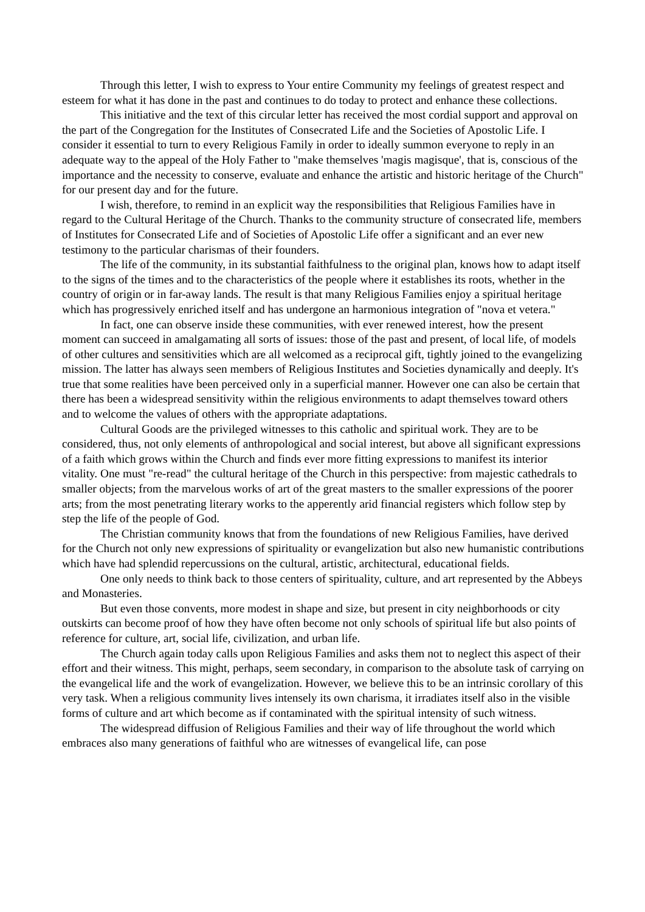Through this letter, I wish to express to Your entire Community my feelings of greatest respect and esteem for what it has done in the past and continues to do today to protect and enhance these collections.
This initiative and the text of this circular letter has received the most cordial support and approval on the part of the Congregation for the Institutes of Consecrated Life and the Societies of Apostolic Life. I consider it essential to turn to every Religious Family in order to ideally summon everyone to reply in an adequate way to the appeal of the Holy Father to "make themselves 'magis magisque', that is, conscious of the importance and the necessity to conserve, evaluate and enhance the artistic and historic heritage of the Church" for our present day and for the future.
I wish, therefore, to remind in an explicit way the responsibilities that Religious Families have in regard to the Cultural Heritage of the Church. Thanks to the community structure of consecrated life, members of Institutes for Consecrated Life and of Societies of Apostolic Life offer a significant and an ever new testimony to the particular charismas of their founders.
The life of the community, in its substantial faithfulness to the original plan, knows how to adapt itself to the signs of the times and to the characteristics of the people where it establishes its roots, whether in the country of origin or in far-away lands. The result is that many Religious Families enjoy a spiritual heritage which has progressively enriched itself and has undergone an harmonious integration of "nova et vetera."
In fact, one can observe inside these communities, with ever renewed interest, how the present moment can succeed in amalgamating all sorts of issues: those of the past and present, of local life, of models of other cultures and sensitivities which are all welcomed as a reciprocal gift, tightly joined to the evangelizing mission. The latter has always seen members of Religious Institutes and Societies dynamically and deeply. It's true that some realities have been perceived only in a superficial manner. However one can also be certain that there has been a widespread sensitivity within the religious environments to adapt themselves toward others and to welcome the values of others with the appropriate adaptations.
Cultural Goods are the privileged witnesses to this catholic and spiritual work. They are to be considered, thus, not only elements of anthropological and social interest, but above all significant expressions of a faith which grows within the Church and finds ever more fitting expressions to manifest its interior vitality. One must "re-read" the cultural heritage of the Church in this perspective: from majestic cathedrals to smaller objects; from the marvelous works of art of the great masters to the smaller expressions of the poorer arts; from the most penetrating literary works to the apperently arid financial registers which follow step by step the life of the people of God.
The Christian community knows that from the foundations of new Religious Families, have derived for the Church not only new expressions of spirituality or evangelization but also new humanistic contributions which have had splendid repercussions on the cultural, artistic, architectural, educational fields.
One only needs to think back to those centers of spirituality, culture, and art represented by the Abbeys and Monasteries.
But even those convents, more modest in shape and size, but present in city neighborhoods or city outskirts can become proof of how they have often become not only schools of spiritual life but also points of reference for culture, art, social life, civilization, and urban life.
The Church again today calls upon Religious Families and asks them not to neglect this aspect of their effort and their witness. This might, perhaps, seem secondary, in comparison to the absolute task of carrying on the evangelical life and the work of evangelization. However, we believe this to be an intrinsic corollary of this very task. When a religious community lives intensely its own charisma, it irradiates itself also in the visible forms of culture and art which become as if contaminated with the spiritual intensity of such witness.
The widespread diffusion of Religious Families and their way of life throughout the world which embraces also many generations of faithful who are witnesses of evangelical life, can pose